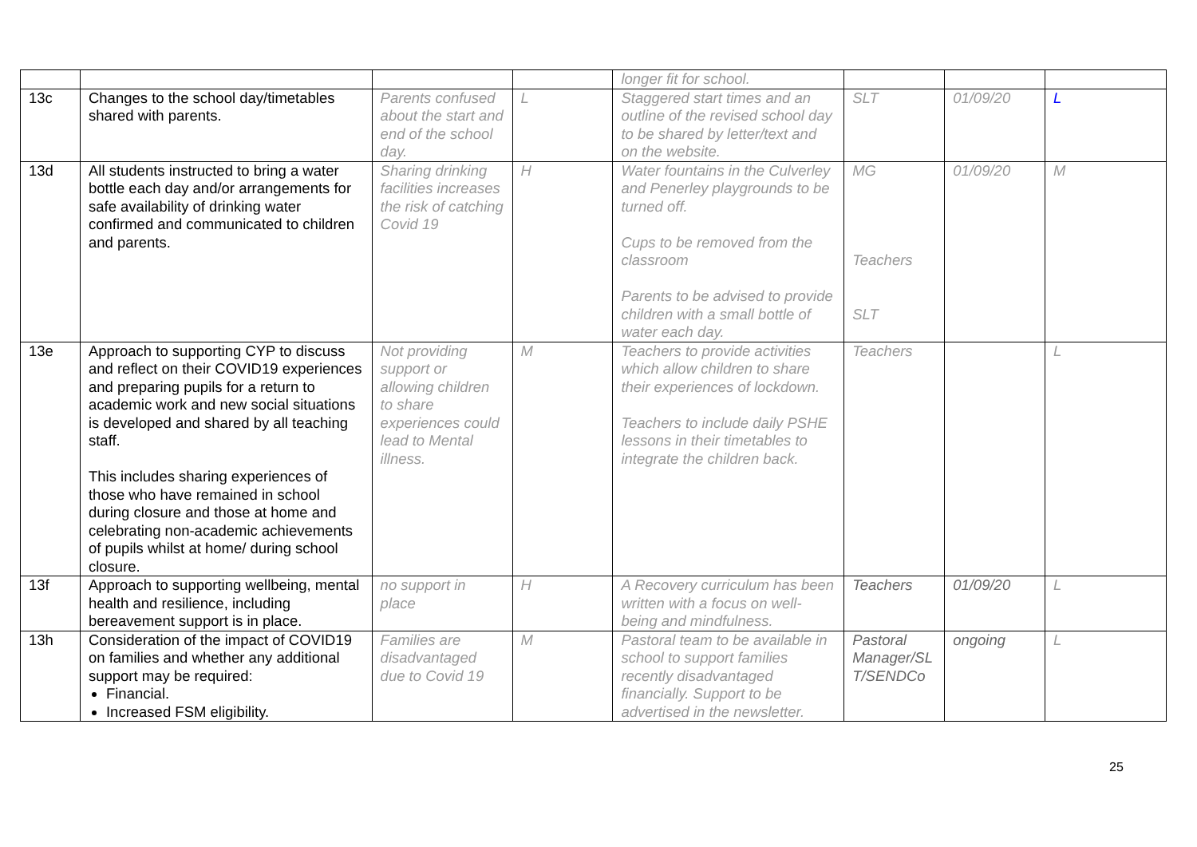| | | | | longer fit for school. | | | |
| 13c | Changes to the school day/timetables shared with parents. | Parents confused about the start and end of the school day. | L | Staggered start times and an outline of the revised school day to be shared by letter/text and on the website. | SLT | 01/09/20 | L |
| 13d | All students instructed to bring a water bottle each day and/or arrangements for safe availability of drinking water confirmed and communicated to children and parents. | Sharing drinking facilities increases the risk of catching Covid 19 | H | Water fountains in the Culverley and Penerley playgrounds to be turned off. Cups to be removed from the classroom Parents to be advised to provide children with a small bottle of water each day. | MG Teachers SLT | 01/09/20 | M |
| 13e | Approach to supporting CYP to discuss and reflect on their COVID19 experiences and preparing pupils for a return to academic work and new social situations is developed and shared by all teaching staff. This includes sharing experiences of those who have remained in school during closure and those at home and celebrating non-academic achievements of pupils whilst at home/ during school closure. | Not providing support or allowing children to share experiences could lead to Mental illness. | M | Teachers to provide activities which allow children to share their experiences of lockdown. Teachers to include daily PSHE lessons in their timetables to integrate the children back. | Teachers | | L |
| 13f | Approach to supporting wellbeing, mental health and resilience, including bereavement support is in place. | no support in place | H | A Recovery curriculum has been written with a focus on well-being and mindfulness. | Teachers | 01/09/20 | L |
| 13h | Consideration of the impact of COVID19 on families and whether any additional support may be required: Financial. Increased FSM eligibility. | Families are disadvantaged due to Covid 19 | M | Pastoral team to be available in school to support families recently disadvantaged financially. Support to be advertised in the newsletter. | Pastoral Manager/SL T/SENDCo | ongoing | L |
25